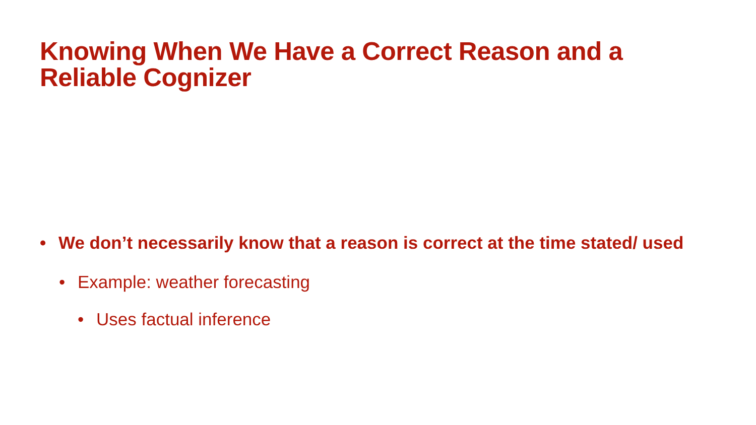Knowing When We Have a Correct Reason and a Reliable Cognizer
• We don’t necessarily know that a reason is correct at the time stated/ used
• Example: weather forecasting
• Uses factual inference